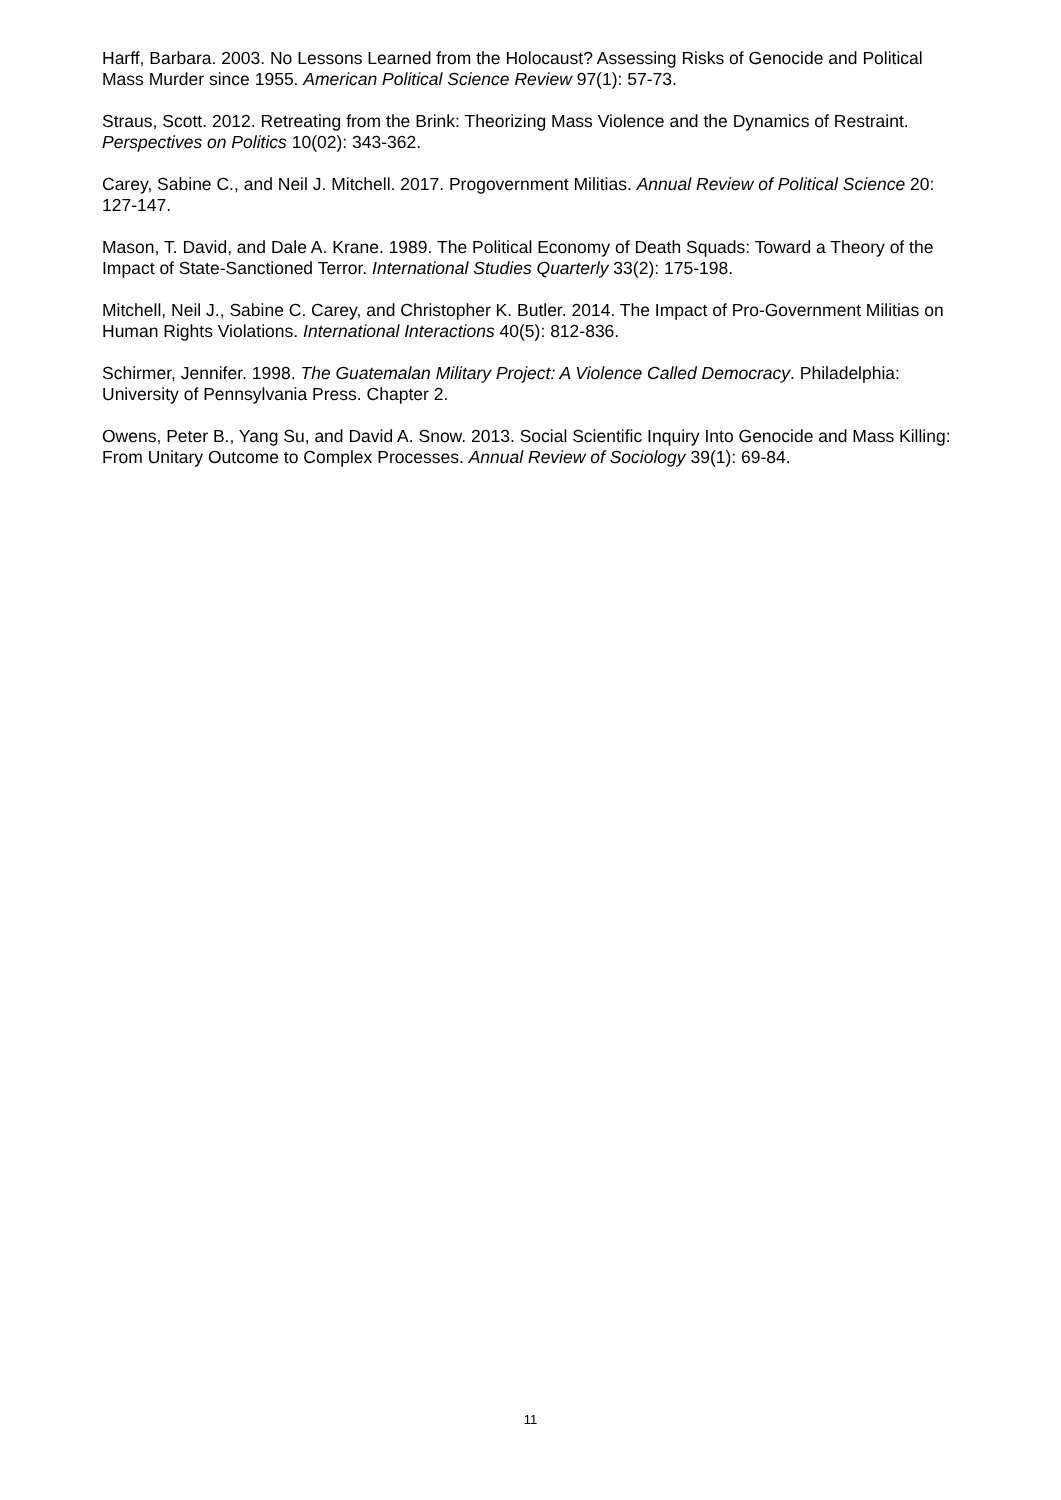Harff, Barbara. 2003. No Lessons Learned from the Holocaust? Assessing Risks of Genocide and Political Mass Murder since 1955. American Political Science Review 97(1): 57-73.
Straus, Scott. 2012. Retreating from the Brink: Theorizing Mass Violence and the Dynamics of Restraint. Perspectives on Politics 10(02): 343-362.
Carey, Sabine C., and Neil J. Mitchell. 2017. Progovernment Militias. Annual Review of Political Science 20: 127-147.
Mason, T. David, and Dale A. Krane. 1989. The Political Economy of Death Squads: Toward a Theory of the Impact of State-Sanctioned Terror. International Studies Quarterly 33(2): 175-198.
Mitchell, Neil J., Sabine C. Carey, and Christopher K. Butler. 2014. The Impact of Pro-Government Militias on Human Rights Violations. International Interactions 40(5): 812-836.
Schirmer, Jennifer. 1998. The Guatemalan Military Project: A Violence Called Democracy. Philadelphia: University of Pennsylvania Press. Chapter 2.
Owens, Peter B., Yang Su, and David A. Snow. 2013. Social Scientific Inquiry Into Genocide and Mass Killing: From Unitary Outcome to Complex Processes. Annual Review of Sociology 39(1): 69-84.
11